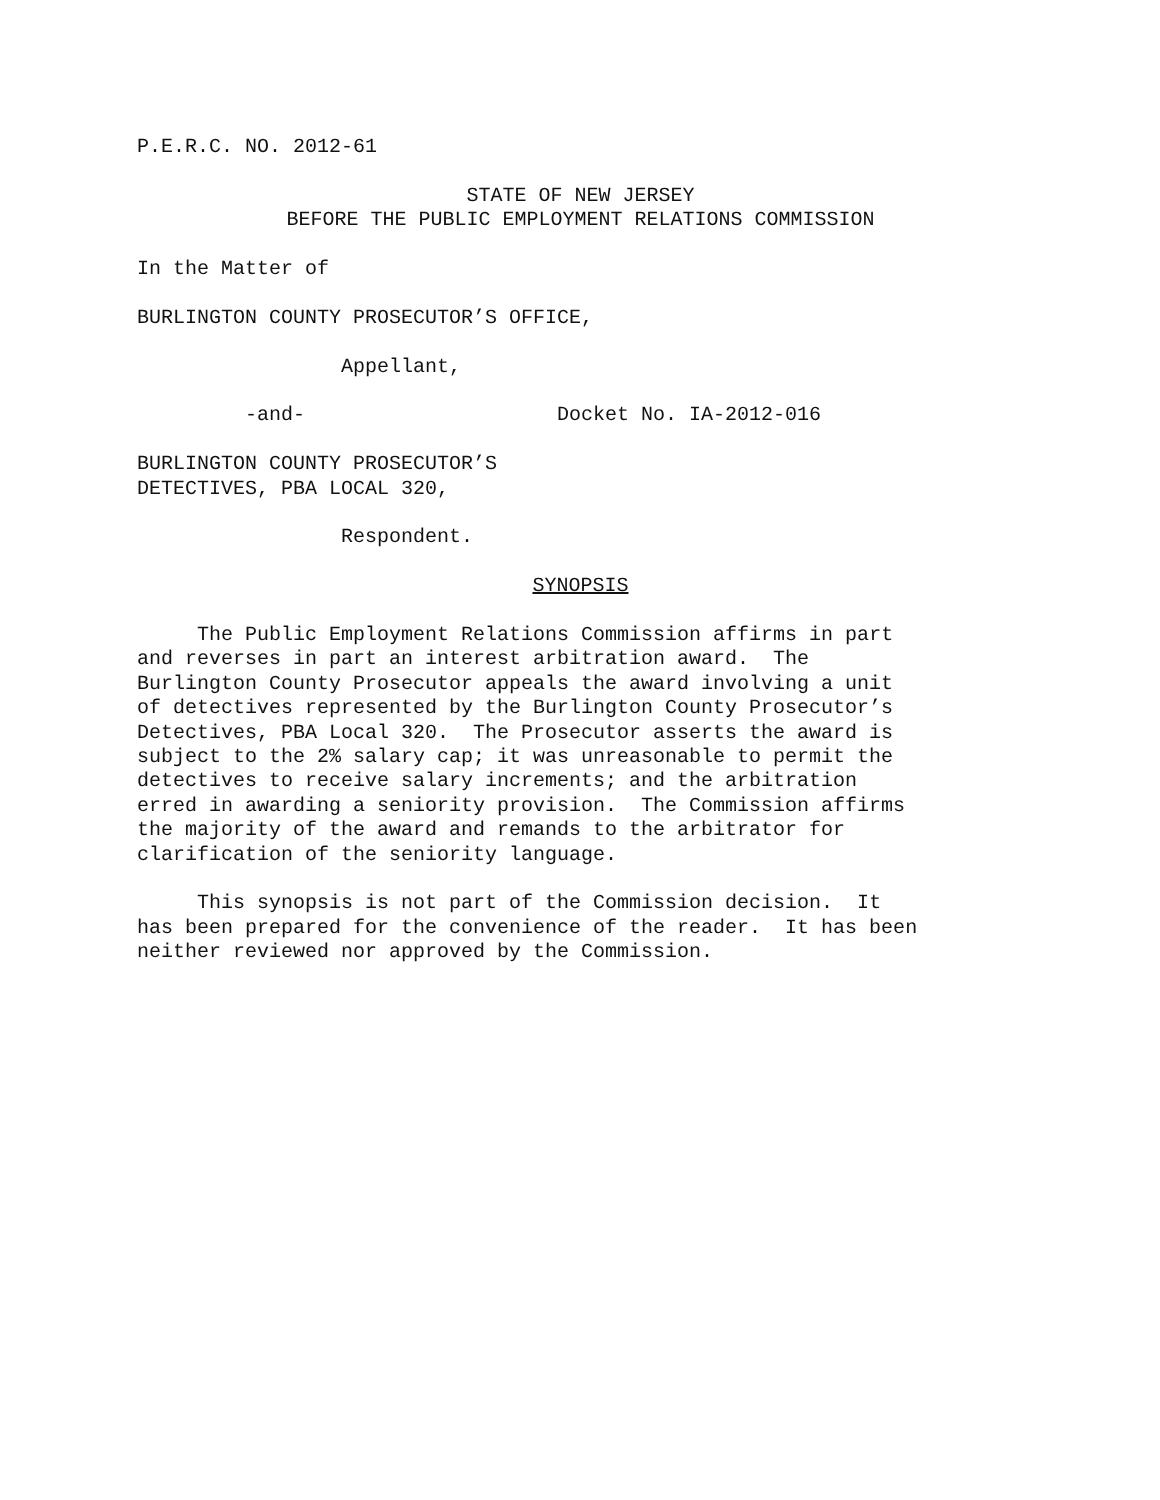P.E.R.C. NO. 2012-61
STATE OF NEW JERSEY
BEFORE THE PUBLIC EMPLOYMENT RELATIONS COMMISSION
In the Matter of
BURLINGTON COUNTY PROSECUTOR’S OFFICE,
Appellant,
-and- Docket No. IA-2012-016
BURLINGTON COUNTY PROSECUTOR’S
DETECTIVES, PBA LOCAL 320,
Respondent.
SYNOPSIS
The Public Employment Relations Commission affirms in part and reverses in part an interest arbitration award. The Burlington County Prosecutor appeals the award involving a unit of detectives represented by the Burlington County Prosecutor’s Detectives, PBA Local 320. The Prosecutor asserts the award is subject to the 2% salary cap; it was unreasonable to permit the detectives to receive salary increments; and the arbitration erred in awarding a seniority provision. The Commission affirms the majority of the award and remands to the arbitrator for clarification of the seniority language.
This synopsis is not part of the Commission decision. It has been prepared for the convenience of the reader. It has been neither reviewed nor approved by the Commission.